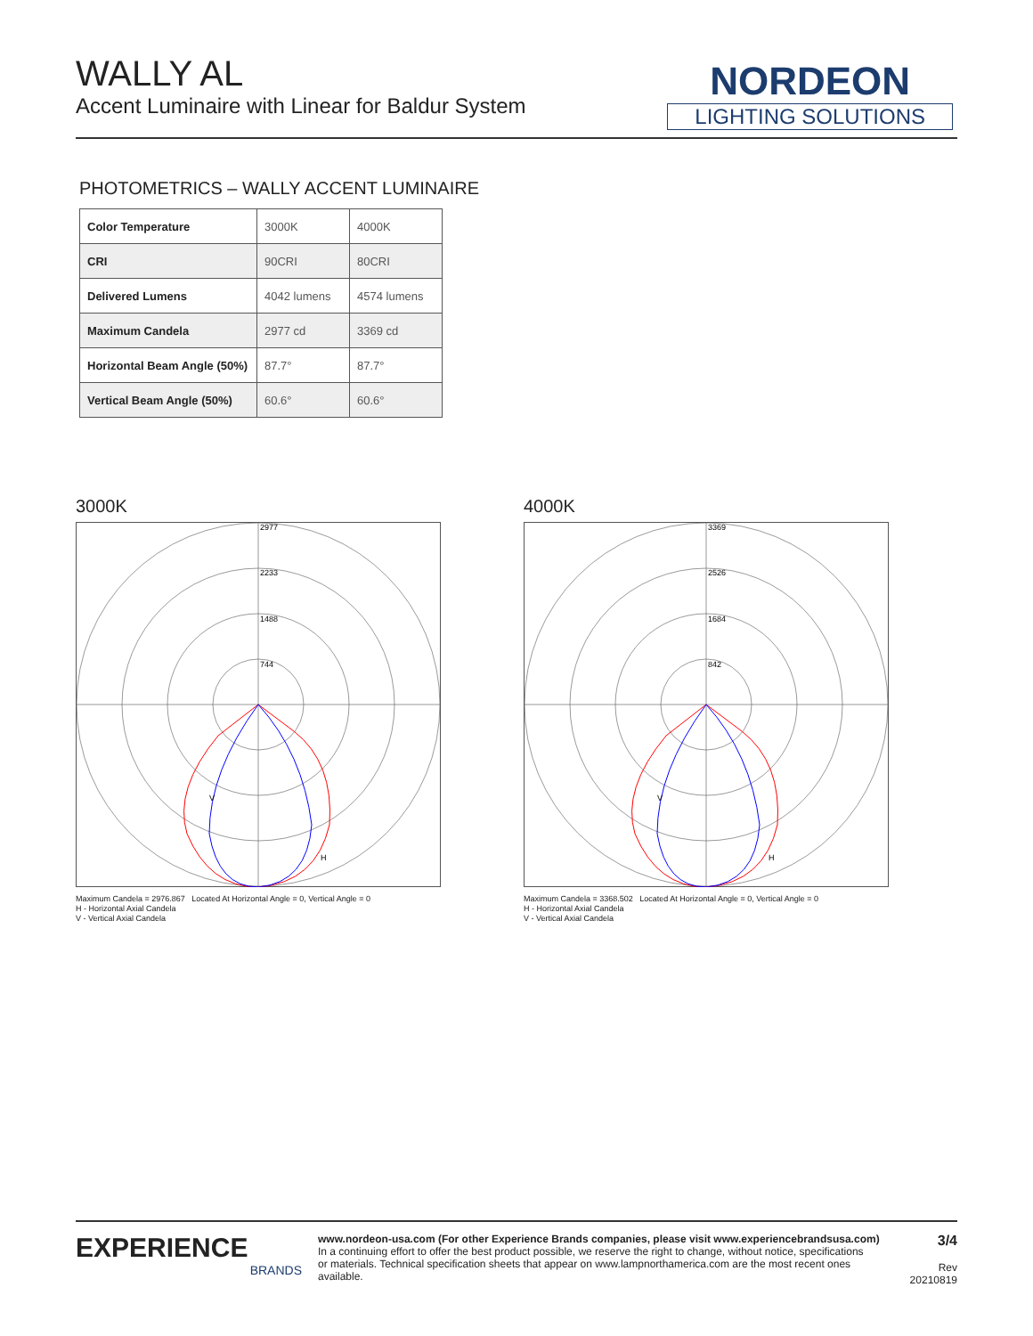WALLY AL
Accent Luminaire with Linear for Baldur System
NORDEON
LIGHTING SOLUTIONS
PHOTOMETRICS – WALLY ACCENT LUMINAIRE
| Color Temperature | 3000K | 4000K |
| CRI | 90CRI | 80CRI |
| Delivered Lumens | 4042 lumens | 4574 lumens |
| Maximum Candela | 2977 cd | 3369 cd |
| Horizontal Beam Angle (50%) | 87.7° | 87.7° |
| Vertical Beam Angle (50%) | 60.6° | 60.6° |
3000K
2977
2233
1488
744
V
H
Maximum Candela = 2976.867 Located At Horizontal Angle = 0, Vertical Angle = 0
H - Horizontal Axial Candela
V - Vertical Axial Candela
4000K
3369
2526
1684
842
V
H
Maximum Candela = 3368.502 Located At Horizontal Angle = 0, Vertical Angle = 0
H - Horizontal Axial Candela
V - Vertical Axial Candela
EXPERIENCE
BRANDS
www.nordeon-usa.com (For other Experience Brands companies, please visit www.experiencebrandsusa.com)
In a continuing effort to offer the best product possible, we reserve the right to change, without notice, specifications
or materials. Technical specification sheets that appear on www.lampnorthamerica.com are the most recent ones available.
3/4
Rev 20210819